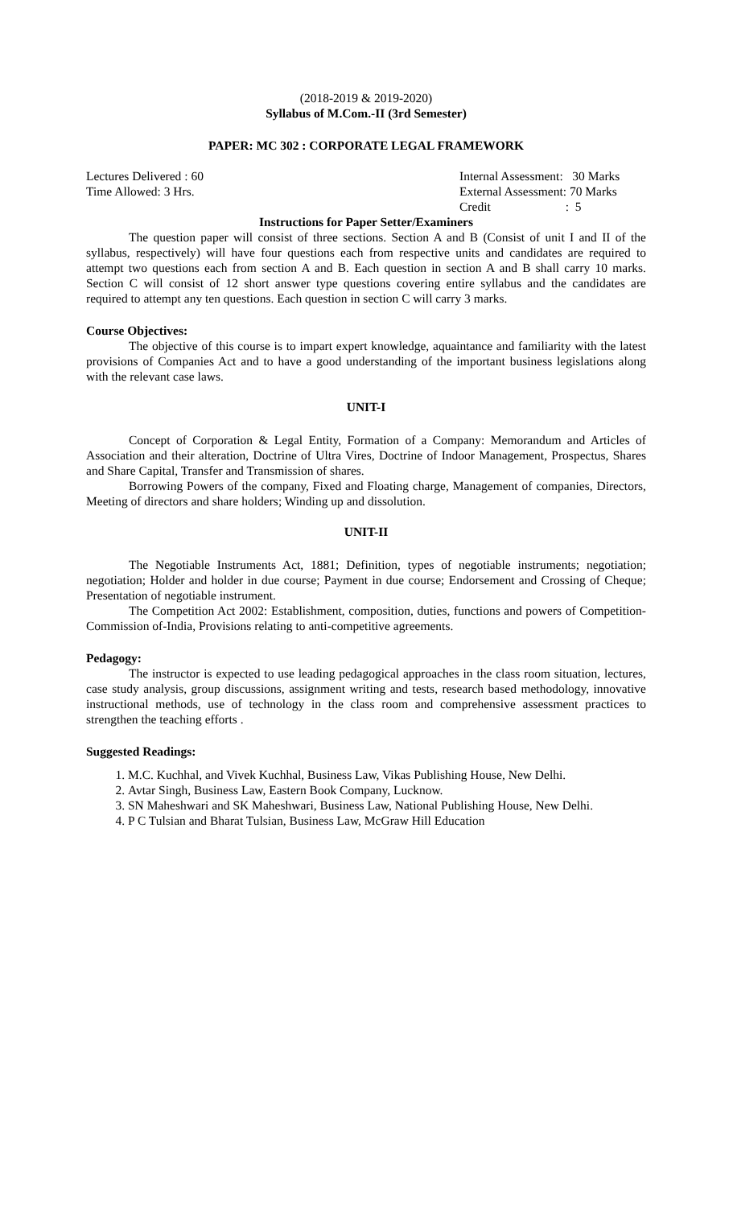(2018-2019 & 2019-2020)
Syllabus of M.Com.-II (3rd Semester)
PAPER: MC 302 : CORPORATE LEGAL FRAMEWORK
Lectures Delivered : 60 Internal Assessment: 30 Marks
Time Allowed: 3 Hrs. External Assessment: 70 Marks
Credit : 5
Instructions for Paper Setter/Examiners
The question paper will consist of three sections. Section A and B (Consist of unit I and II of the syllabus, respectively) will have four questions each from respective units and candidates are required to attempt two questions each from section A and B. Each question in section A and B shall carry 10 marks. Section C will consist of 12 short answer type questions covering entire syllabus and the candidates are required to attempt any ten questions. Each question in section C will carry 3 marks.
Course Objectives:
The objective of this course is to impart expert knowledge, aquaintance and familiarity with the latest provisions of Companies Act and to have a good understanding of the important business legislations along with the relevant case laws.
UNIT-I
Concept of Corporation & Legal Entity, Formation of a Company: Memorandum and Articles of Association and their alteration, Doctrine of Ultra Vires, Doctrine of Indoor Management, Prospectus, Shares and Share Capital, Transfer and Transmission of shares.
Borrowing Powers of the company, Fixed and Floating charge, Management of companies, Directors, Meeting of directors and share holders; Winding up and dissolution.
UNIT-II
The Negotiable Instruments Act, 1881; Definition, types of negotiable instruments; negotiation; negotiation; Holder and holder in due course; Payment in due course; Endorsement and Crossing of Cheque; Presentation of negotiable instrument.
The Competition Act 2002: Establishment, composition, duties, functions and powers of Competition-Commission of-India, Provisions relating to anti-competitive agreements.
Pedagogy:
The instructor is expected to use leading pedagogical approaches in the class room situation, lectures, case study analysis, group discussions, assignment writing and tests, research based methodology, innovative instructional methods, use of technology in the class room and comprehensive assessment practices to strengthen the teaching efforts .
Suggested Readings:
1. M.C. Kuchhal, and Vivek Kuchhal, Business Law, Vikas Publishing House, New Delhi.
2. Avtar Singh, Business Law, Eastern Book Company, Lucknow.
3. SN Maheshwari and SK Maheshwari, Business Law, National Publishing House, New Delhi.
4. P C Tulsian and Bharat Tulsian, Business Law, McGraw Hill Education